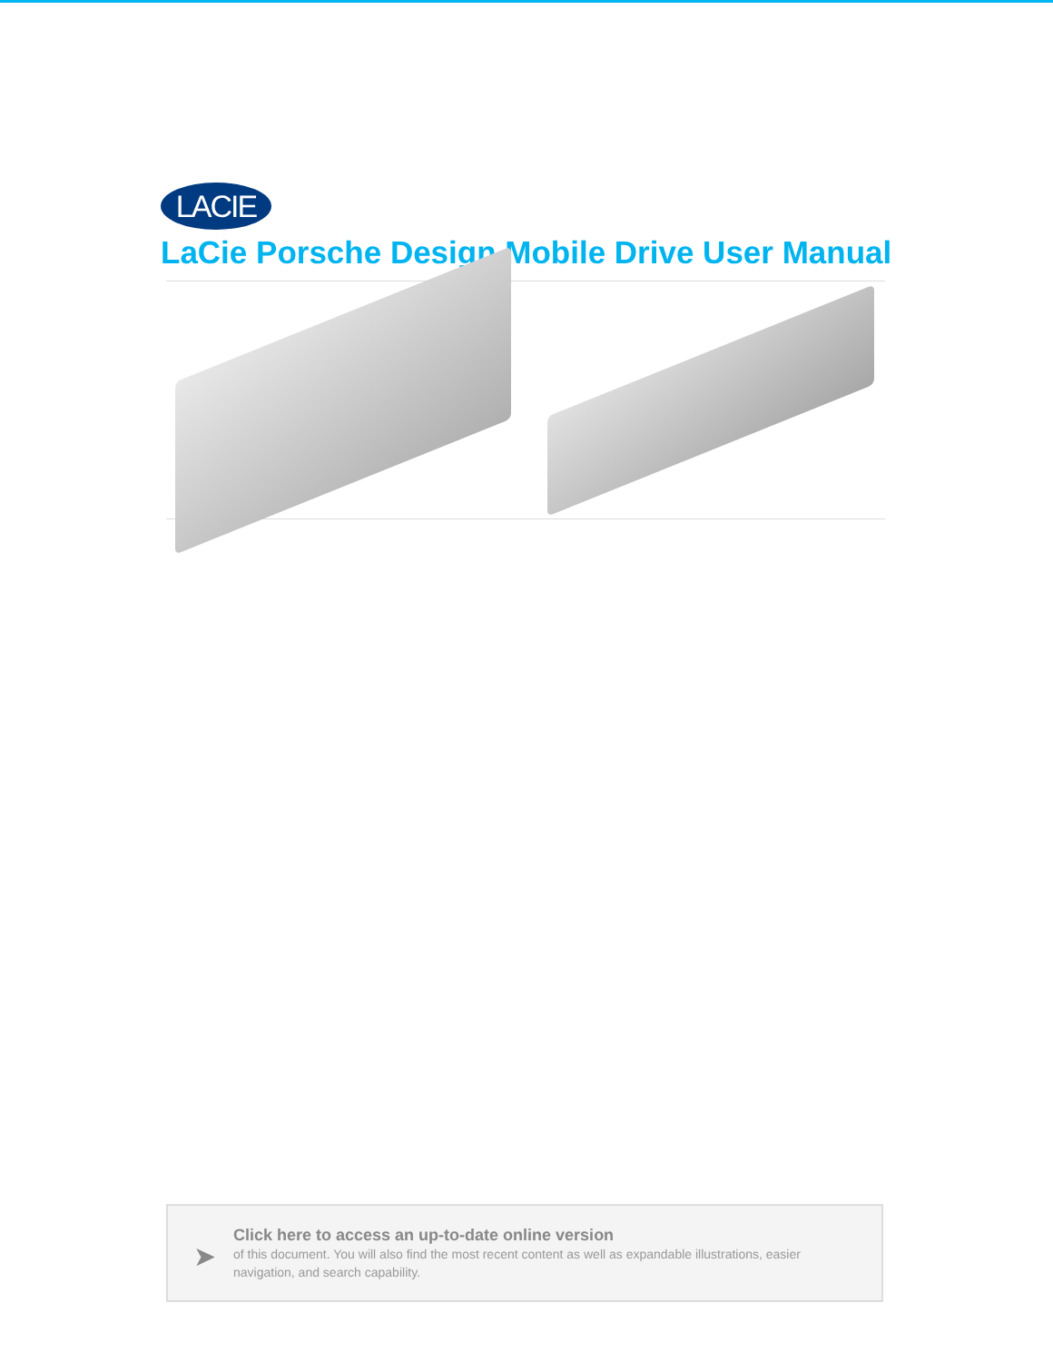LACIE
LaCie Porsche Design Mobile Drive User Manual
➤
Click here to access an up-to-date online version
of this document. You will also find the most recent content as well as expandable illustrations, easier navigation, and search capability.